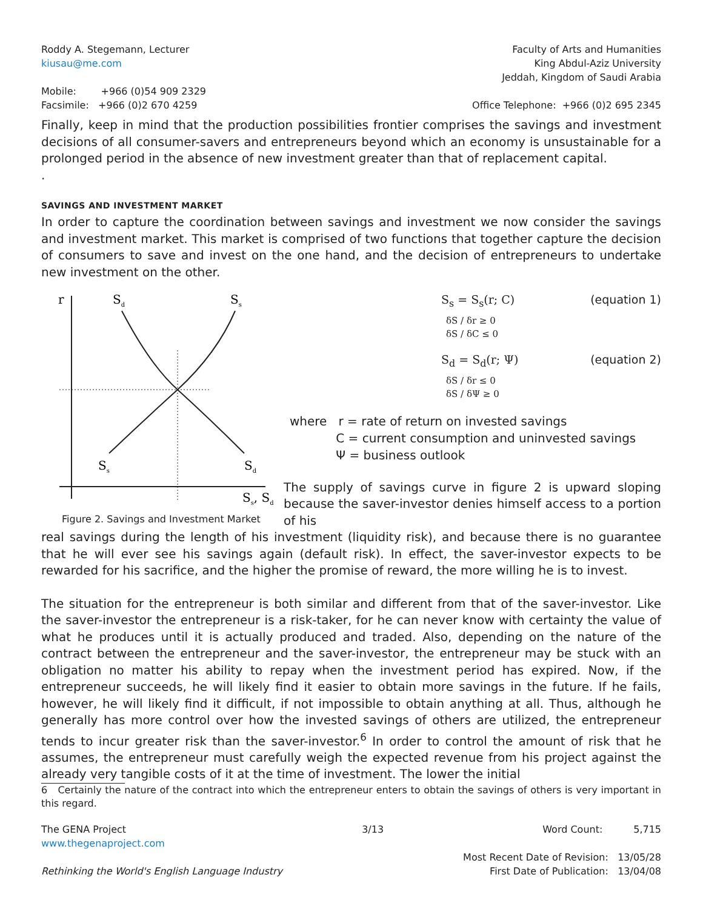Roddy A. Stegemann, Lecturer
kiusau@me.com
Faculty of Arts and Humanities
King Abdul-Aziz University
Jeddah, Kingdom of Saudi Arabia
Mobile: +966 (0)54 909 2329
Facsimile: +966 (0)2 670 4259
Office Telephone: +966 (0)2 695 2345
Finally, keep in mind that the production possibilities frontier comprises the savings and investment decisions of all consumer-savers and entrepreneurs beyond which an economy is unsustainable for a prolonged period in the absence of new investment greater than that of replacement capital.
.
SAVINGS AND INVESTMENT MARKET
In order to capture the coordination between savings and investment we now consider the savings and investment market. This market is comprised of two functions that together capture the decision of consumers to save and invest on the one hand, and the decision of entrepreneurs to undertake new investment on the other.
r
Sd
Ss
Ss
Sd
Ss, Sd
Figure 2. Savings and Investment Market
S<sub>s</sub> = S<sub>s</sub>(r; C) (equation 1)
δS / δr ≥ 0
δS / δC ≤ 0
S<sub>d</sub> = S<sub>d</sub>(r; Ψ) (equation 2)
δS / δr ≤ 0
δS / δΨ ≥ 0
where r = rate of return on invested savings
C = current consumption and uninvested savings
Ψ = business outlook
The supply of savings curve in figure 2 is upward sloping because the saver-investor denies himself access to a portion of his
real savings during the length of his investment (liquidity risk), and because there is no guarantee that he will ever see his savings again (default risk). In effect, the saver-investor expects to be rewarded for his sacrifice, and the higher the promise of reward, the more willing he is to invest.
The situation for the entrepreneur is both similar and different from that of the saver-investor. Like the saver-investor the entrepreneur is a risk-taker, for he can never know with certainty the value of what he produces until it is actually produced and traded. Also, depending on the nature of the contract between the entrepreneur and the saver-investor, the entrepreneur may be stuck with an obligation no matter his ability to repay when the investment period has expired. Now, if the entrepreneur succeeds, he will likely find it easier to obtain more savings in the future. If he fails, however, he will likely find it difficult, if not impossible to obtain anything at all. Thus, although he generally has more control over how the invested savings of others are utilized, the entrepreneur tends to incur greater risk than the saver-investor.<sup>6</sup> In order to control the amount of risk that he assumes, the entrepreneur must carefully weigh the expected revenue from his project against the already very tangible costs of it at the time of investment. The lower the initial
6 Certainly the nature of the contract into which the entrepreneur enters to obtain the savings of others is very important in this regard.
The GENA Project
www.thegenaproject.com
Rethinking the World's English Language Industry
3/13 Word Count: 5,715
Most Recent Date of Revision: 13/05/28
First Date of Publication: 13/04/08